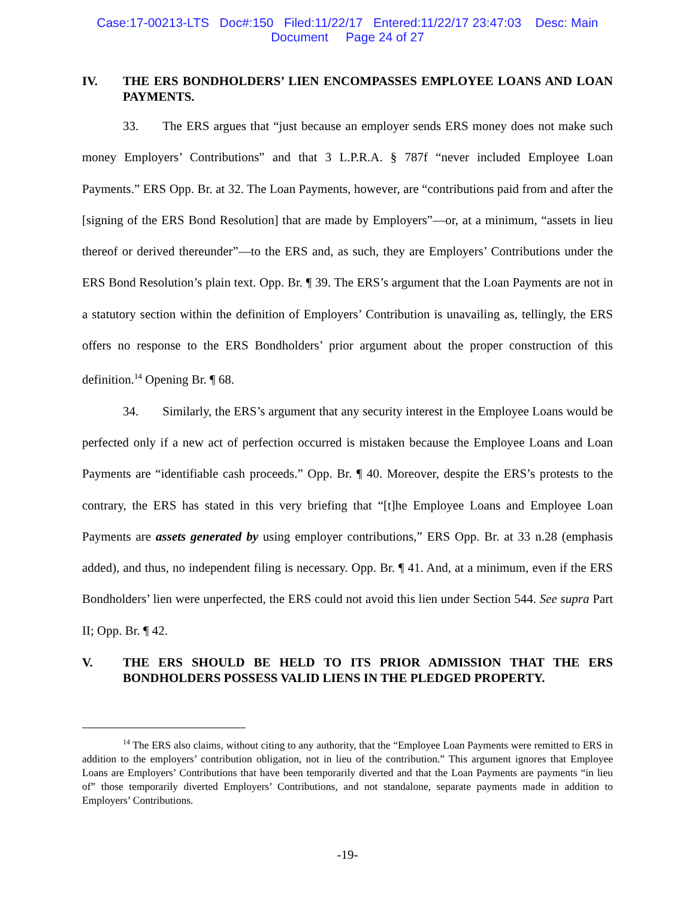Case:17-00213-LTS Doc#:150 Filed:11/22/17 Entered:11/22/17 23:47:03 Desc: Main
Document Page 24 of 27
IV. THE ERS BONDHOLDERS’ LIEN ENCOMPASSES EMPLOYEE LOANS AND LOAN PAYMENTS.
33. The ERS argues that “just because an employer sends ERS money does not make such money Employers’ Contributions” and that 3 L.P.R.A. § 787f “never included Employee Loan Payments.” ERS Opp. Br. at 32. The Loan Payments, however, are “contributions paid from and after the [signing of the ERS Bond Resolution] that are made by Employers”—or, at a minimum, “assets in lieu thereof or derived thereunder”—to the ERS and, as such, they are Employers’ Contributions under the ERS Bond Resolution’s plain text. Opp. Br. ¶ 39. The ERS’s argument that the Loan Payments are not in a statutory section within the definition of Employers’ Contribution is unavailing as, tellingly, the ERS offers no response to the ERS Bondholders’ prior argument about the proper construction of this definition.<sup>14</sup> Opening Br. ¶ 68.
34. Similarly, the ERS’s argument that any security interest in the Employee Loans would be perfected only if a new act of perfection occurred is mistaken because the Employee Loans and Loan Payments are “identifiable cash proceeds.” Opp. Br. ¶ 40. Moreover, despite the ERS’s protests to the contrary, the ERS has stated in this very briefing that “[t]he Employee Loans and Employee Loan Payments are assets generated by using employer contributions,” ERS Opp. Br. at 33 n.28 (emphasis added), and thus, no independent filing is necessary. Opp. Br. ¶ 41. And, at a minimum, even if the ERS Bondholders’ lien were unperfected, the ERS could not avoid this lien under Section 544. See supra Part II; Opp. Br. ¶ 42.
V. THE ERS SHOULD BE HELD TO ITS PRIOR ADMISSION THAT THE ERS BONDHOLDERS POSSESS VALID LIENS IN THE PLEDGED PROPERTY.
<sup>14</sup> The ERS also claims, without citing to any authority, that the “Employee Loan Payments were remitted to ERS in addition to the employers’ contribution obligation, not in lieu of the contribution.” This argument ignores that Employee Loans are Employers’ Contributions that have been temporarily diverted and that the Loan Payments are payments “in lieu of” those temporarily diverted Employers’ Contributions, and not standalone, separate payments made in addition to Employers’ Contributions.
-19-